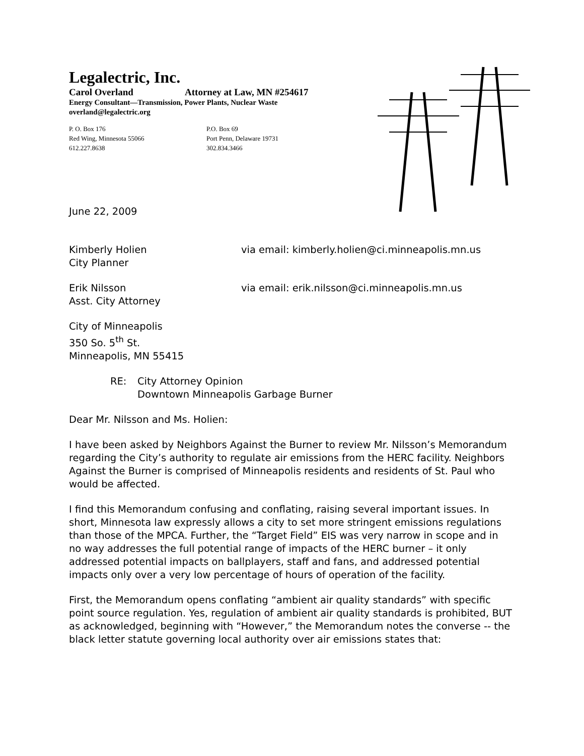Legalectric, Inc.
Carol Overland Attorney at Law, MN #254617
Energy Consultant—Transmission, Power Plants, Nuclear Waste
overland@legalectric.org
P. O. Box 176
Red Wing, Minnesota 55066
612.227.8638
P.O. Box 69
Port Penn, Delaware 19731
302.834.3466
June 22, 2009
Kimberly Holien
City Planner
via email: kimberly.holien@ci.minneapolis.mn.us
Erik Nilsson
Asst. City Attorney
via email: erik.nilsson@ci.minneapolis.mn.us
City of Minneapolis
350 So. 5<sup>th</sup> St.
Minneapolis, MN 55415
RE: City Attorney Opinion
Downtown Minneapolis Garbage Burner
Dear Mr. Nilsson and Ms. Holien:
I have been asked by Neighbors Against the Burner to review Mr. Nilsson’s Memorandum regarding the City’s authority to regulate air emissions from the HERC facility. Neighbors Against the Burner is comprised of Minneapolis residents and residents of St. Paul who would be affected.
I find this Memorandum confusing and conflating, raising several important issues. In short, Minnesota law expressly allows a city to set more stringent emissions regulations than those of the MPCA. Further, the “Target Field” EIS was very narrow in scope and in no way addresses the full potential range of impacts of the HERC burner – it only addressed potential impacts on ballplayers, staff and fans, and addressed potential impacts only over a very low percentage of hours of operation of the facility.
First, the Memorandum opens conflating “ambient air quality standards” with specific point source regulation. Yes, regulation of ambient air quality standards is prohibited, BUT as acknowledged, beginning with “However,” the Memorandum notes the converse -- the black letter statute governing local authority over air emissions states that: